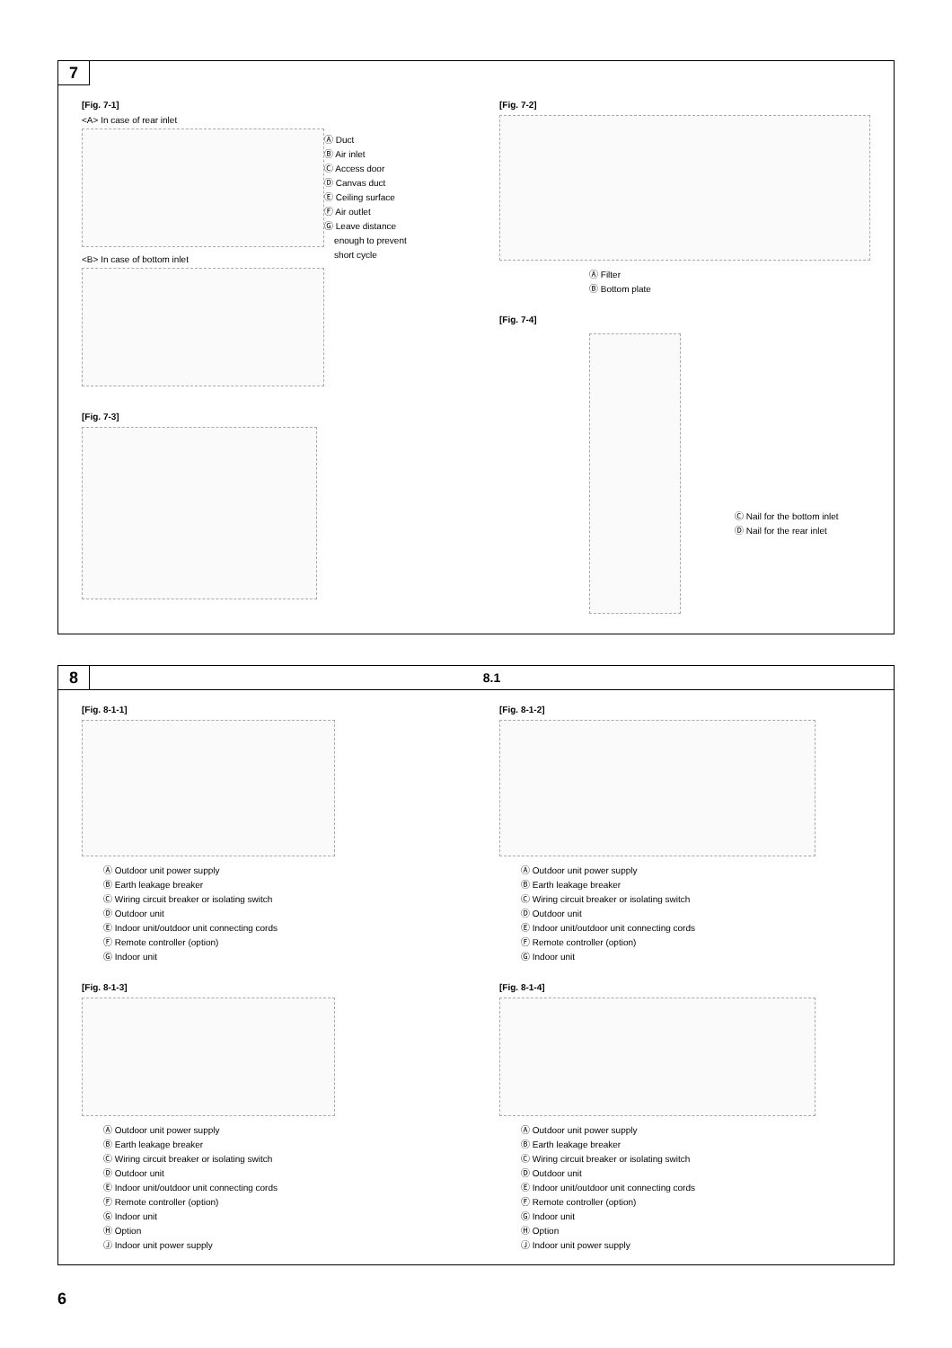7
[Fig. 7-1]
<A> In case of rear inlet
<B> In case of bottom inlet
Ⓐ Duct
Ⓑ Air inlet
Ⓒ Access door
Ⓓ Canvas duct
Ⓔ Ceiling surface
Ⓕ Air outlet
Ⓖ Leave distance
enough to prevent
short cycle
[Fig. 7-3]
[Fig. 7-2]
Ⓐ Filter
Ⓑ Bottom plate
[Fig. 7-4]
Ⓒ Nail for the bottom inlet
Ⓓ Nail for the rear inlet
8
8.1
[Fig. 8-1-1]
Ⓐ Outdoor unit power supply
Ⓑ Earth leakage breaker
Ⓒ Wiring circuit breaker or isolating switch
Ⓓ Outdoor unit
Ⓔ Indoor unit/outdoor unit connecting cords
Ⓕ Remote controller (option)
Ⓖ Indoor unit
[Fig. 8-1-3]
Ⓐ Outdoor unit power supply
Ⓑ Earth leakage breaker
Ⓒ Wiring circuit breaker or isolating switch
Ⓓ Outdoor unit
Ⓔ Indoor unit/outdoor unit connecting cords
Ⓕ Remote controller (option)
Ⓖ Indoor unit
Ⓗ Option
Ⓙ Indoor unit power supply
[Fig. 8-1-2]
Ⓐ Outdoor unit power supply
Ⓑ Earth leakage breaker
Ⓒ Wiring circuit breaker or isolating switch
Ⓓ Outdoor unit
Ⓔ Indoor unit/outdoor unit connecting cords
Ⓕ Remote controller (option)
Ⓖ Indoor unit
[Fig. 8-1-4]
Ⓐ Outdoor unit power supply
Ⓑ Earth leakage breaker
Ⓒ Wiring circuit breaker or isolating switch
Ⓓ Outdoor unit
Ⓔ Indoor unit/outdoor unit connecting cords
Ⓕ Remote controller (option)
Ⓖ Indoor unit
Ⓗ Option
Ⓙ Indoor unit power supply
6